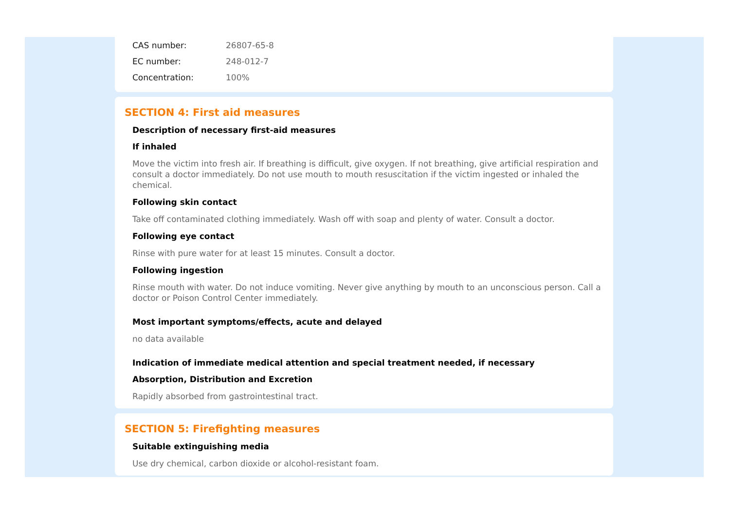| CAS number: | 26807-65-8 |
| EC number: | 248-012-7 |
| Concentration: | 100% |
SECTION 4: First aid measures
Description of necessary first-aid measures
If inhaled
Move the victim into fresh air. If breathing is difficult, give oxygen. If not breathing, give artificial respiration and consult a doctor immediately. Do not use mouth to mouth resuscitation if the victim ingested or inhaled the chemical.
Following skin contact
Take off contaminated clothing immediately. Wash off with soap and plenty of water. Consult a doctor.
Following eye contact
Rinse with pure water for at least 15 minutes. Consult a doctor.
Following ingestion
Rinse mouth with water. Do not induce vomiting. Never give anything by mouth to an unconscious person. Call a doctor or Poison Control Center immediately.
Most important symptoms/effects, acute and delayed
no data available
Indication of immediate medical attention and special treatment needed, if necessary
Absorption, Distribution and Excretion
Rapidly absorbed from gastrointestinal tract.
SECTION 5: Firefighting measures
Suitable extinguishing media
Use dry chemical, carbon dioxide or alcohol-resistant foam.